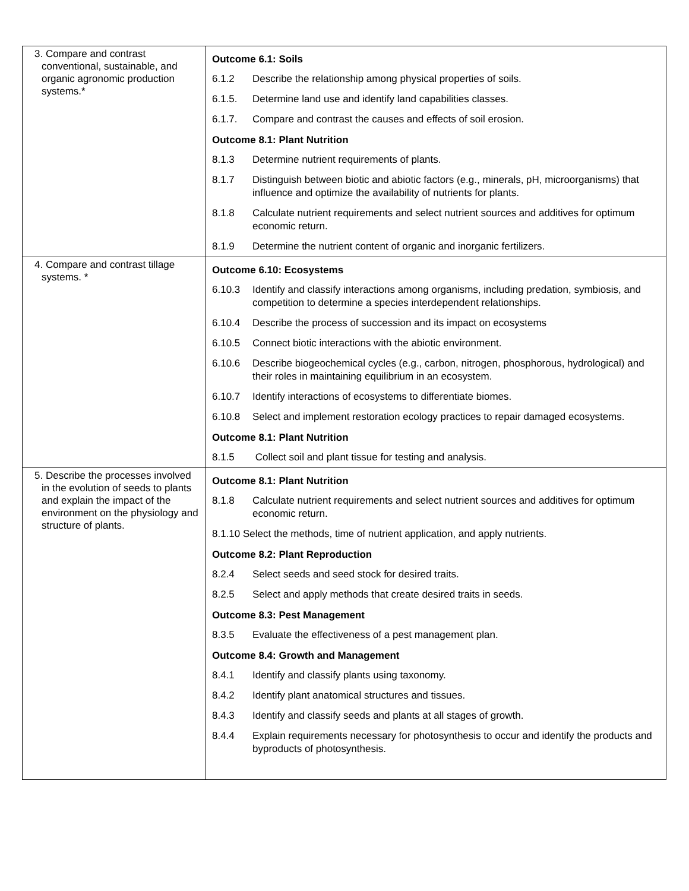| 3. Compare and contrast conventional, sustainable, and organic agronomic production systems.* | Outcome 6.1: Soils 6.1.2 Describe the relationship among physical properties of soils. 6.1.5. Determine land use and identify land capabilities classes. 6.1.7. Compare and contrast the causes and effects of soil erosion. Outcome 8.1: Plant Nutrition 8.1.3 Determine nutrient requirements of plants. 8.1.7 Distinguish between biotic and abiotic factors (e.g., minerals, pH, microorganisms) that influence and optimize the availability of nutrients for plants. 8.1.8 Calculate nutrient requirements and select nutrient sources and additives for optimum economic return. 8.1.9 Determine the nutrient content of organic and inorganic fertilizers. |
| 4. Compare and contrast tillage systems. * | Outcome 6.10: Ecosystems 6.10.3 Identify and classify interactions among organisms, including predation, symbiosis, and competition to determine a species interdependent relationships. 6.10.4 Describe the process of succession and its impact on ecosystems 6.10.5 Connect biotic interactions with the abiotic environment. 6.10.6 Describe biogeochemical cycles (e.g., carbon, nitrogen, phosphorous, hydrological) and their roles in maintaining equilibrium in an ecosystem. 6.10.7 Identify interactions of ecosystems to differentiate biomes. 6.10.8 Select and implement restoration ecology practices to repair damaged ecosystems. Outcome 8.1: Plant Nutrition 8.1.5 Collect soil and plant tissue for testing and analysis. |
| 5. Describe the processes involved in the evolution of seeds to plants and explain the impact of the environment on the physiology and structure of plants. | Outcome 8.1: Plant Nutrition 8.1.8 Calculate nutrient requirements and select nutrient sources and additives for optimum economic return. 8.1.10 Select the methods, time of nutrient application, and apply nutrients. Outcome 8.2: Plant Reproduction 8.2.4 Select seeds and seed stock for desired traits. 8.2.5 Select and apply methods that create desired traits in seeds. Outcome 8.3: Pest Management 8.3.5 Evaluate the effectiveness of a pest management plan. Outcome 8.4: Growth and Management 8.4.1 Identify and classify plants using taxonomy. 8.4.2 Identify plant anatomical structures and tissues. 8.4.3 Identify and classify seeds and plants at all stages of growth. 8.4.4 Explain requirements necessary for photosynthesis to occur and identify the products and byproducts of photosynthesis. |